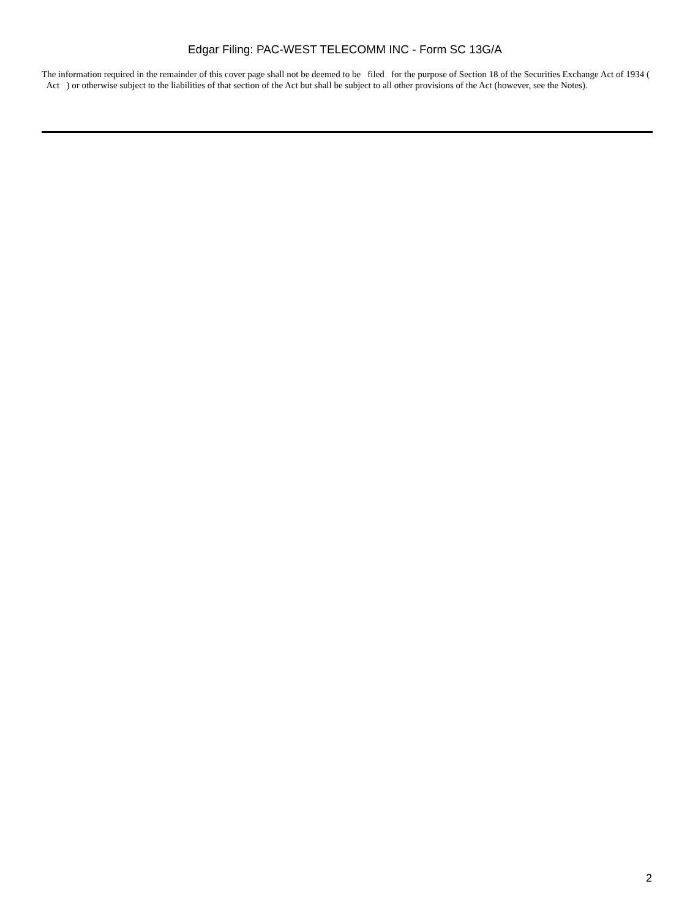Edgar Filing: PAC-WEST TELECOMM INC - Form SC 13G/A
The information required in the remainder of this cover page shall not be deemed to be filed for the purpose of Section 18 of the Securities Exchange Act of 1934 ( Act ) or otherwise subject to the liabilities of that section of the Act but shall be subject to all other provisions of the Act (however, see the Notes).
2